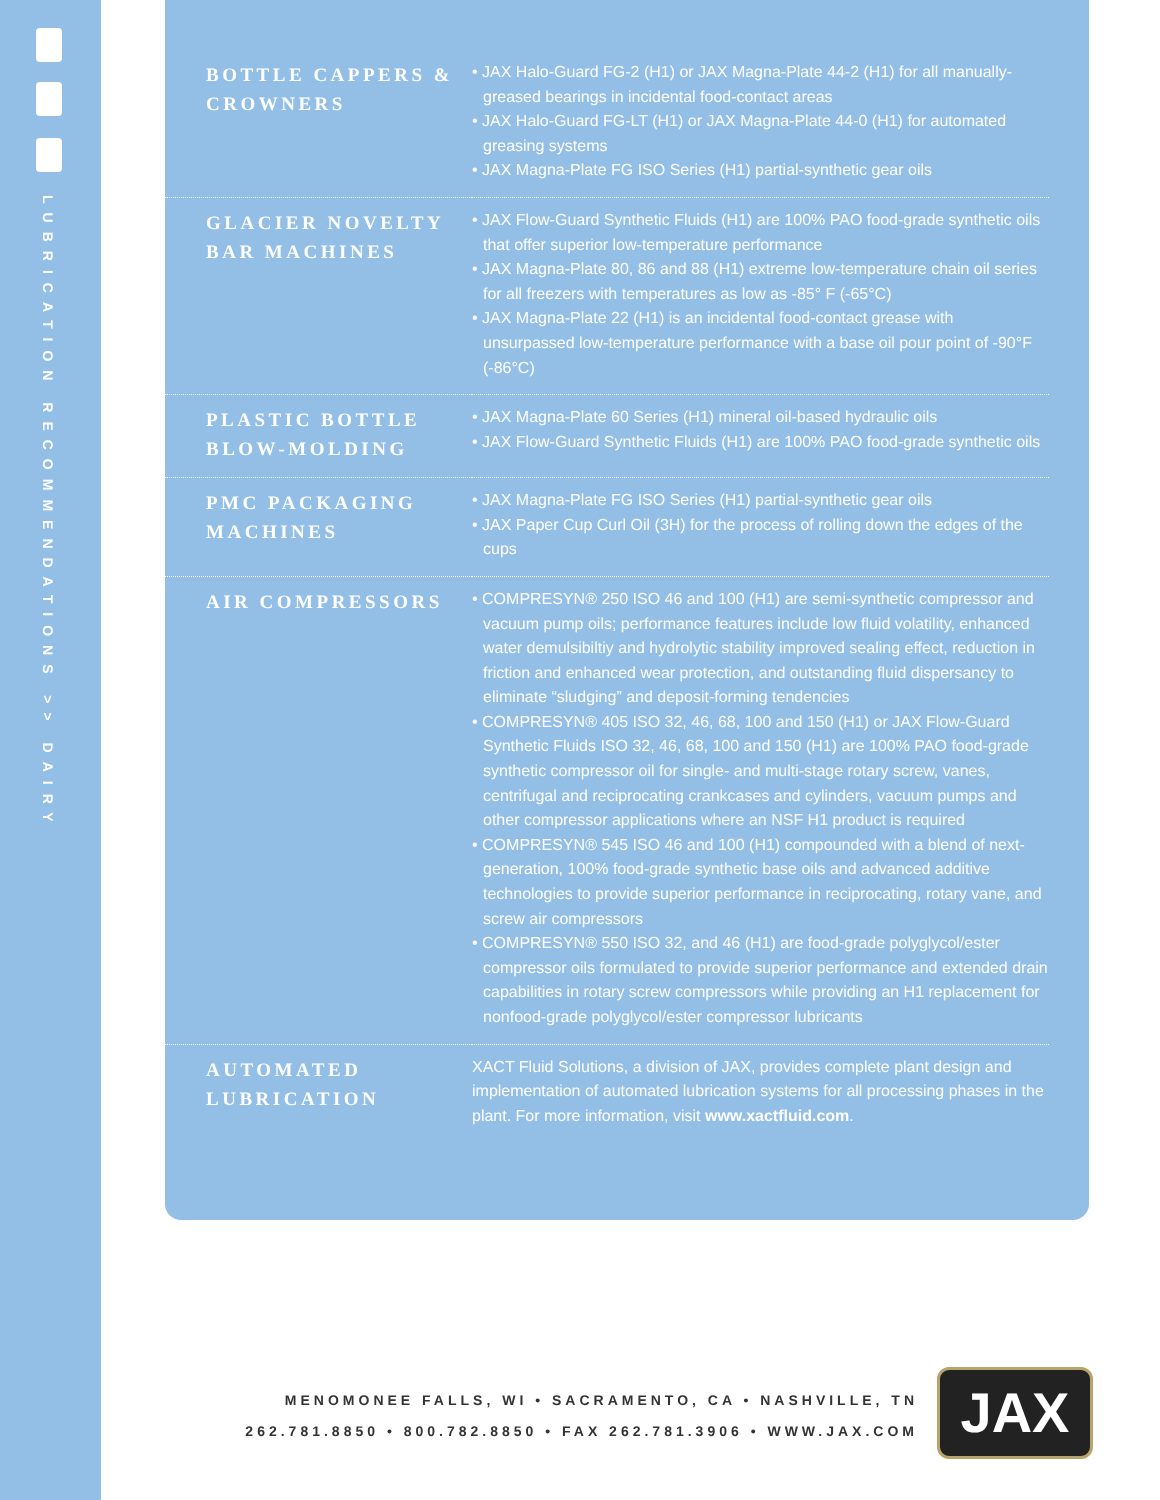LUBRICATION RECOMMENDATIONS >> DAIRY
| BOTTLE CAPPERS & CROWNERS | • JAX Halo-Guard FG-2 (H1) or JAX Magna-Plate 44-2 (H1) for all manually-greased bearings in incidental food-contact areas • JAX Halo-Guard FG-LT (H1) or JAX Magna-Plate 44-0 (H1) for automated greasing systems • JAX Magna-Plate FG ISO Series (H1) partial-synthetic gear oils |
| GLACIER NOVELTY BAR MACHINES | • JAX Flow-Guard Synthetic Fluids (H1) are 100% PAO food-grade synthetic oils that offer superior low-temperature performance • JAX Magna-Plate 80, 86 and 88 (H1) extreme low-temperature chain oil series for all freezers with temperatures as low as -85° F (-65°C) • JAX Magna-Plate 22 (H1) is an incidental food-contact grease with unsurpassed low-temperature performance with a base oil pour point of -90°F (-86°C) |
| PLASTIC BOTTLE BLOW-MOLDING | • JAX Magna-Plate 60 Series (H1) mineral oil-based hydraulic oils • JAX Flow-Guard Synthetic Fluids (H1) are 100% PAO food-grade synthetic oils |
| PMC PACKAGING MACHINES | • JAX Magna-Plate FG ISO Series (H1) partial-synthetic gear oils • JAX Paper Cup Curl Oil (3H) for the process of rolling down the edges of the cups |
| AIR COMPRESSORS | • COMPRESYN® 250 ISO 46 and 100 (H1) are semi-synthetic compressor and vacuum pump oils; performance features include low fluid volatility, enhanced water demulsibiltiy and hydrolytic stability improved sealing effect, reduction in friction and enhanced wear protection, and outstanding fluid dispersancy to eliminate “sludging” and deposit-forming tendencies • COMPRESYN® 405 ISO 32, 46, 68, 100 and 150 (H1) or JAX Flow-Guard Synthetic Fluids ISO 32, 46, 68, 100 and 150 (H1) are 100% PAO food-grade synthetic compressor oil for single- and multi-stage rotary screw, vanes, centrifugal and reciprocating crankcases and cylinders, vacuum pumps and other compressor applications where an NSF H1 product is required • COMPRESYN® 545 ISO 46 and 100 (H1) compounded with a blend of next-generation, 100% food-grade synthetic base oils and advanced additive technologies to provide superior performance in reciprocating, rotary vane, and screw air compressors • COMPRESYN® 550 ISO 32, and 46 (H1) are food-grade polyglycol/ester compressor oils formulated to provide superior performance and extended drain capabilities in rotary screw compressors while providing an H1 replacement for nonfood-grade polyglycol/ester compressor lubricants |
| AUTOMATED LUBRICATION | XACT Fluid Solutions, a division of JAX, provides complete plant design and implementation of automated lubrication systems for all processing phases in the plant. For more information, visit www.xactfluid.com . |
MENOMONEE FALLS, WI • SACRAMENTO, CA • NASHVILLE, TN
262.781.8850 • 800.782.8850 • FAX 262.781.3906 • WWW.JAX.COM
JAX